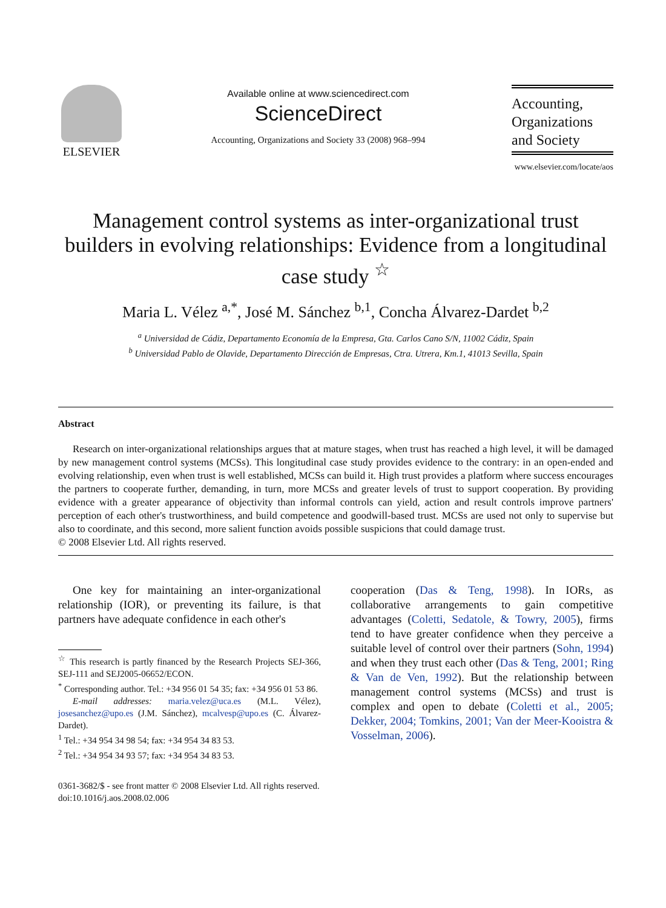ELSEVIER
Available online at www.sciencedirect.com
ScienceDirect
Accounting, Organizations and Society 33 (2008) 968–994
Accounting,
Organizations
and Society
www.elsevier.com/locate/aos
Management control systems as inter-organizational trust builders in evolving relationships: Evidence from a longitudinal case study <sup>☆</sup>
Maria L. Vélez <sup>a,*</sup>, José M. Sánchez <sup>b,1</sup>, Concha Álvarez-Dardet <sup>b,2</sup>
<sup>a</sup> Universidad de Cádiz, Departamento Economía de la Empresa, Gta. Carlos Cano S/N, 11002 Cádiz, Spain
<sup>b</sup> Universidad Pablo de Olavide, Departamento Dirección de Empresas, Ctra. Utrera, Km.1, 41013 Sevilla, Spain
Abstract
Research on inter-organizational relationships argues that at mature stages, when trust has reached a high level, it will be damaged by new management control systems (MCSs). This longitudinal case study provides evidence to the contrary: in an open-ended and evolving relationship, even when trust is well established, MCSs can build it. High trust provides a platform where success encourages the partners to cooperate further, demanding, in turn, more MCSs and greater levels of trust to support cooperation. By providing evidence with a greater appearance of objectivity than informal controls can yield, action and result controls improve partners' perception of each other's trustworthiness, and build competence and goodwill-based trust. MCSs are used not only to supervise but also to coordinate, and this second, more salient function avoids possible suspicions that could damage trust.
© 2008 Elsevier Ltd. All rights reserved.
One key for maintaining an inter-organizational relationship (IOR), or preventing its failure, is that partners have adequate confidence in each other's
<sup>☆</sup> This research is partly financed by the Research Projects SEJ-366, SEJ-111 and SEJ2005-06652/ECON.
<sup>*</sup> Corresponding author. Tel.: +34 956 01 54 35; fax: +34 956 01 53 86.
E-mail addresses: maria.velez@uca.es (M.L. Vélez), josesanchez@upo.es (J.M. Sánchez), mcalvesp@upo.es (C. Álvarez-Dardet).
<sup>1</sup> Tel.: +34 954 34 98 54; fax: +34 954 34 83 53.
<sup>2</sup> Tel.: +34 954 34 93 57; fax: +34 954 34 83 53.
cooperation (Das & Teng, 1998). In IORs, as collaborative arrangements to gain competitive advantages (Coletti, Sedatole, & Towry, 2005), firms tend to have greater confidence when they perceive a suitable level of control over their partners (Sohn, 1994) and when they trust each other (Das & Teng, 2001; Ring & Van de Ven, 1992). But the relationship between management control systems (MCSs) and trust is complex and open to debate (Coletti et al., 2005; Dekker, 2004; Tomkins, 2001; Van der Meer-Kooistra & Vosselman, 2006).
0361-3682/$ - see front matter © 2008 Elsevier Ltd. All rights reserved.
doi:10.1016/j.aos.2008.02.006